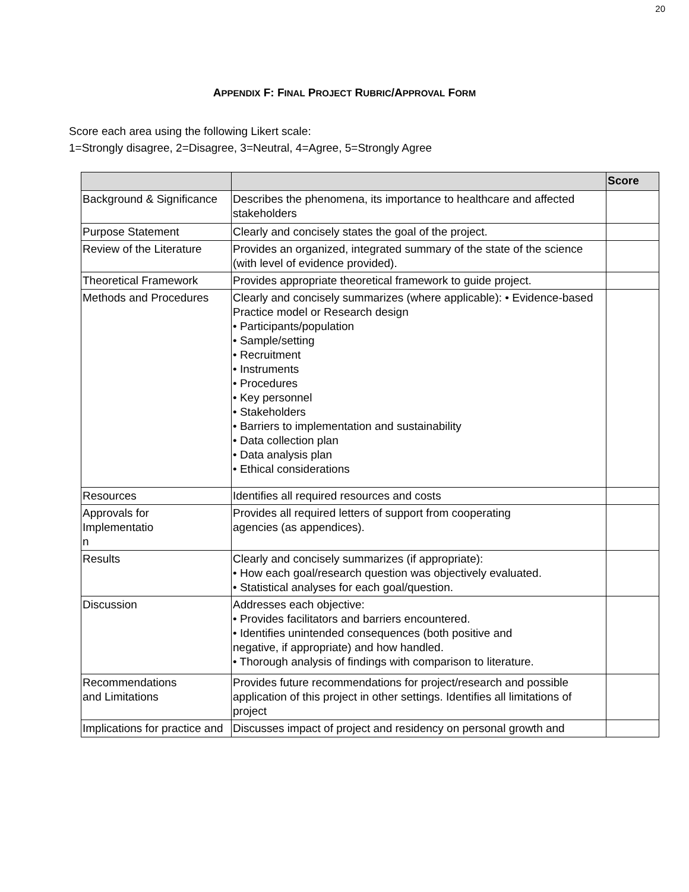20
APPENDIX F: FINAL PROJECT RUBRIC/APPROVAL FORM
Score each area using the following Likert scale:
1=Strongly disagree, 2=Disagree, 3=Neutral, 4=Agree, 5=Strongly Agree
| | | Score |
| --- | --- | --- |
| Background & Significance | Describes the phenomena, its importance to healthcare and affected stakeholders | |
| Purpose Statement | Clearly and concisely states the goal of the project. | |
| Review of the Literature | Provides an organized, integrated summary of the state of the science (with level of evidence provided). | |
| Theoretical Framework | Provides appropriate theoretical framework to guide project. | |
| Methods and Procedures | Clearly and concisely summarizes (where applicable): • Evidence-based Practice model or Research design • Participants/population • Sample/setting • Recruitment • Instruments • Procedures • Key personnel • Stakeholders • Barriers to implementation and sustainability • Data collection plan • Data analysis plan • Ethical considerations | |
| Resources | Identifies all required resources and costs | |
| Approvals for Implementatio n | Provides all required letters of support from cooperating agencies (as appendices). | |
| Results | Clearly and concisely summarizes (if appropriate): • How each goal/research question was objectively evaluated. • Statistical analyses for each goal/question. | |
| Discussion | Addresses each objective: • Provides facilitators and barriers encountered. • Identifies unintended consequences (both positive and negative, if appropriate) and how handled. • Thorough analysis of findings with comparison to literature. | |
| Recommendations and Limitations | Provides future recommendations for project/research and possible application of this project in other settings. Identifies all limitations of project | |
| Implications for practice and | Discusses impact of project and residency on personal growth and | |